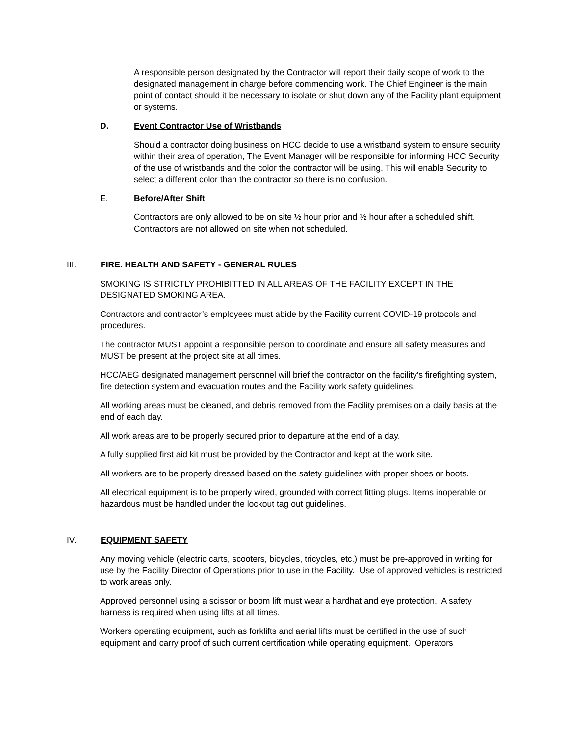A responsible person designated by the Contractor will report their daily scope of work to the designated management in charge before commencing work. The Chief Engineer is the main point of contact should it be necessary to isolate or shut down any of the Facility plant equipment or systems.
D. Event Contractor Use of Wristbands
Should a contractor doing business on HCC decide to use a wristband system to ensure security within their area of operation, The Event Manager will be responsible for informing HCC Security of the use of wristbands and the color the contractor will be using. This will enable Security to select a different color than the contractor so there is no confusion.
E. Before/After Shift
Contractors are only allowed to be on site ½ hour prior and ½ hour after a scheduled shift. Contractors are not allowed on site when not scheduled.
III. FIRE. HEALTH AND SAFETY - GENERAL RULES
SMOKING IS STRICTLY PROHIBITTED IN ALL AREAS OF THE FACILITY EXCEPT IN THE DESIGNATED SMOKING AREA.
Contractors and contractor’s employees must abide by the Facility current COVID-19 protocols and procedures.
The contractor MUST appoint a responsible person to coordinate and ensure all safety measures and MUST be present at the project site at all times.
HCC/AEG designated management personnel will brief the contractor on the facility's firefighting system, fire detection system and evacuation routes and the Facility work safety guidelines.
All working areas must be cleaned, and debris removed from the Facility premises on a daily basis at the end of each day.
All work areas are to be properly secured prior to departure at the end of a day.
A fully supplied first aid kit must be provided by the Contractor and kept at the work site.
All workers are to be properly dressed based on the safety guidelines with proper shoes or boots.
All electrical equipment is to be properly wired, grounded with correct fitting plugs. Items inoperable or hazardous must be handled under the lockout tag out guidelines.
IV. EQUIPMENT SAFETY
Any moving vehicle (electric carts, scooters, bicycles, tricycles, etc.) must be pre-approved in writing for use by the Facility Director of Operations prior to use in the Facility. Use of approved vehicles is restricted to work areas only.
Approved personnel using a scissor or boom lift must wear a hardhat and eye protection. A safety harness is required when using lifts at all times.
Workers operating equipment, such as forklifts and aerial lifts must be certified in the use of such equipment and carry proof of such current certification while operating equipment. Operators